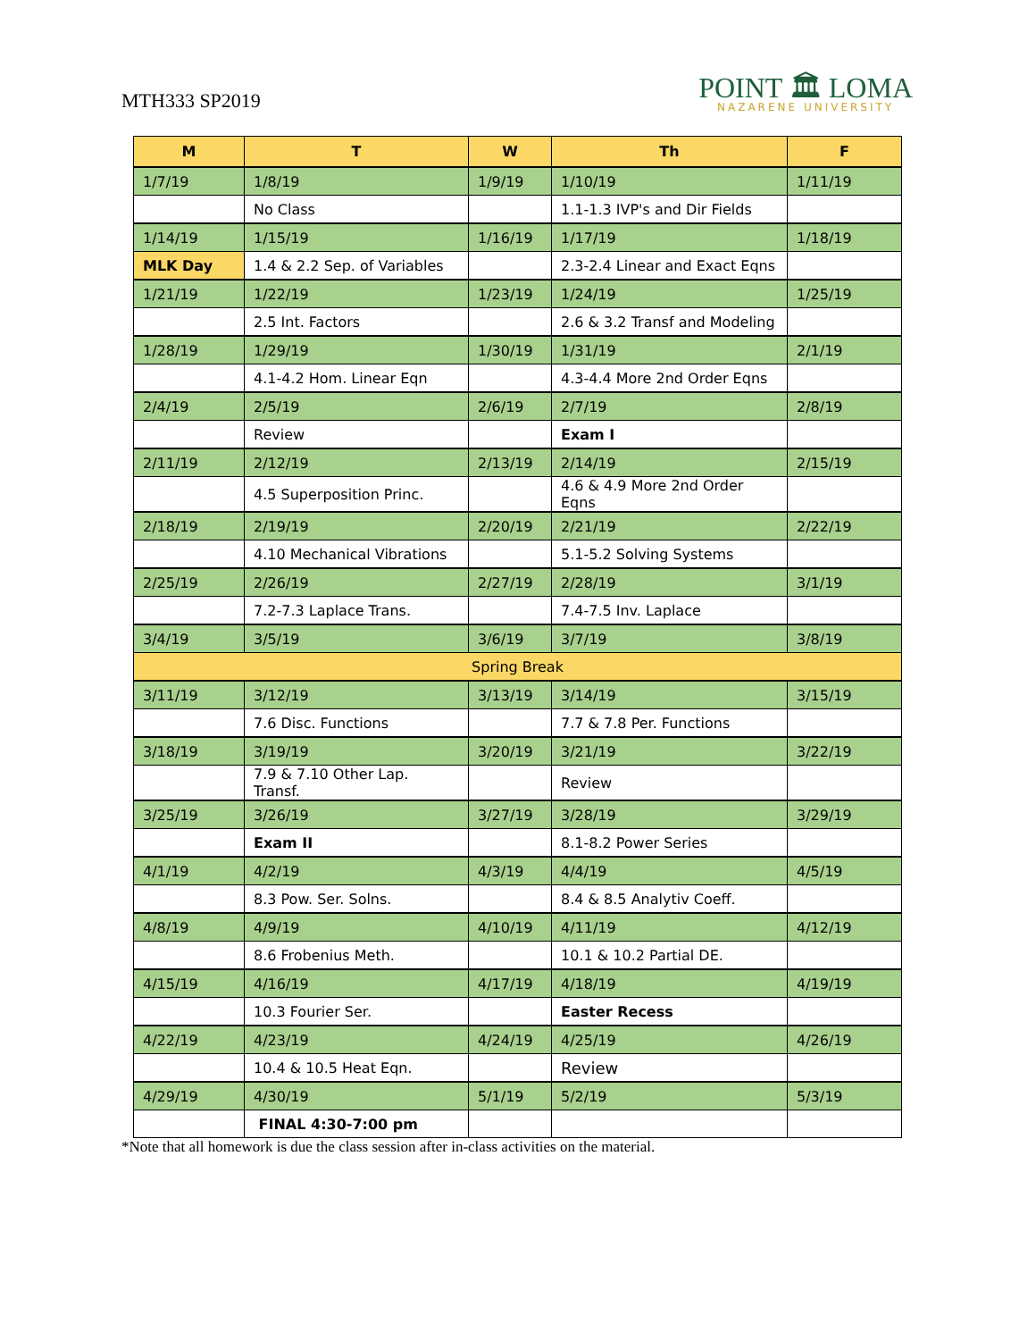MTH333 SP2019
POINT 🏛 LOMA
NAZARENE UNIVERSITY
| M | T | W | Th | F |
| --- | --- | --- | --- | --- |
| 1/7/19 | 1/8/19 | 1/9/19 | 1/10/19 | 1/11/19 |
| | No Class | | 1.1-1.3 IVP's and Dir Fields | |
| 1/14/19 | 1/15/19 | 1/16/19 | 1/17/19 | 1/18/19 |
| MLK Day | 1.4 & 2.2 Sep. of Variables | | 2.3-2.4 Linear and Exact Eqns | |
| 1/21/19 | 1/22/19 | 1/23/19 | 1/24/19 | 1/25/19 |
| | 2.5 Int. Factors | | 2.6 & 3.2 Transf and Modeling | |
| 1/28/19 | 1/29/19 | 1/30/19 | 1/31/19 | 2/1/19 |
| | 4.1-4.2 Hom. Linear Eqn | | 4.3-4.4 More 2nd Order Eqns | |
| 2/4/19 | 2/5/19 | 2/6/19 | 2/7/19 | 2/8/19 |
| | Review | | Exam I | |
| 2/11/19 | 2/12/19 | 2/13/19 | 2/14/19 | 2/15/19 |
| | 4.5 Superposition Princ. | | 4.6 & 4.9 More 2nd Order Eqns | |
| 2/18/19 | 2/19/19 | 2/20/19 | 2/21/19 | 2/22/19 |
| | 4.10 Mechanical Vibrations | | 5.1-5.2 Solving Systems | |
| 2/25/19 | 2/26/19 | 2/27/19 | 2/28/19 | 3/1/19 |
| | 7.2-7.3 Laplace Trans. | | 7.4-7.5 Inv. Laplace | |
| 3/4/19 | 3/5/19 | 3/6/19 | 3/7/19 | 3/8/19 |
| Spring Break | | | | |
| 3/11/19 | 3/12/19 | 3/13/19 | 3/14/19 | 3/15/19 |
| | 7.6 Disc. Functions | | 7.7 & 7.8 Per. Functions | |
| 3/18/19 | 3/19/19 | 3/20/19 | 3/21/19 | 3/22/19 |
| | 7.9 & 7.10 Other Lap. Transf. | | Review | |
| 3/25/19 | 3/26/19 | 3/27/19 | 3/28/19 | 3/29/19 |
| | Exam II | | 8.1-8.2 Power Series | |
| 4/1/19 | 4/2/19 | 4/3/19 | 4/4/19 | 4/5/19 |
| | 8.3 Pow. Ser. Solns. | | 8.4 & 8.5 Analytiv Coeff. | |
| 4/8/19 | 4/9/19 | 4/10/19 | 4/11/19 | 4/12/19 |
| | 8.6 Frobenius Meth. | | 10.1 & 10.2 Partial DE. | |
| 4/15/19 | 4/16/19 | 4/17/19 | 4/18/19 | 4/19/19 |
| | 10.3 Fourier Ser. | | Easter Recess | |
| 4/22/19 | 4/23/19 | 4/24/19 | 4/25/19 | 4/26/19 |
| | 10.4 & 10.5 Heat Eqn. | | Review | |
| 4/29/19 | 4/30/19 | 5/1/19 | 5/2/19 | 5/3/19 |
| | FINAL 4:30-7:00 pm | | | |
*Note that all homework is due the class session after in-class activities on the material.